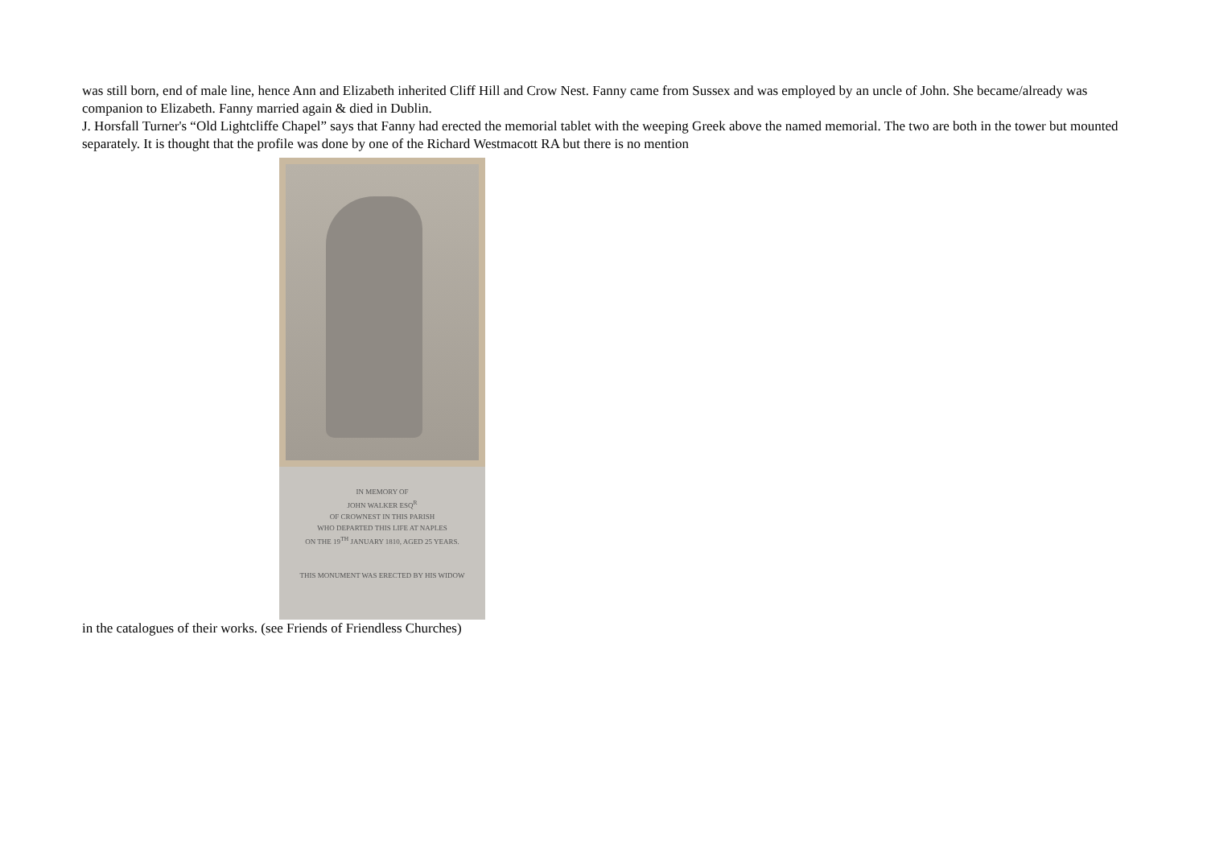was still born, end of male line, hence Ann and Elizabeth inherited Cliff Hill and Crow Nest. Fanny came from Sussex and was employed by an uncle of John. She became/already was companion to Elizabeth. Fanny married again & died in Dublin.
J. Horsfall Turner's “Old Lightcliffe Chapel” says that Fanny had erected the memorial tablet with the weeping Greek above the named memorial. The two are both in the tower but mounted separately. It is thought that the profile was done by one of the Richard Westmacott RA but there is no mention
IN MEMORY OF
JOHN WALKER ESQ<sup>R</sup>
OF CROWNEST IN THIS PARISH
WHO DEPARTED THIS LIFE AT NAPLES
ON THE 19<sup>TH</sup> JANUARY 1810, AGED 25 YEARS.
THIS MONUMENT WAS ERECTED BY HIS WIDOW
in the catalogues of their works. (see Friends of Friendless Churches)